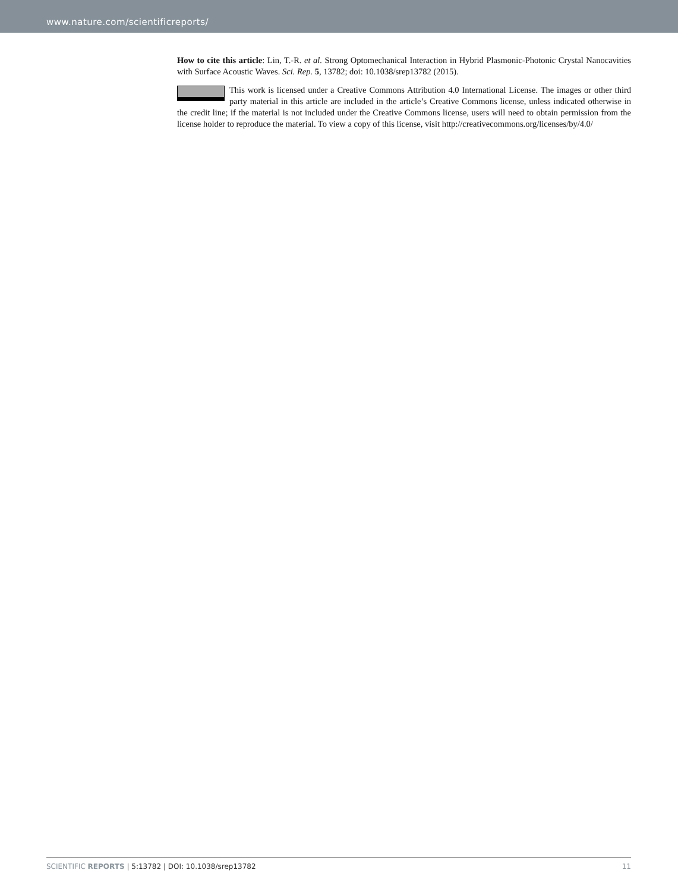www.nature.com/scientificreports/
How to cite this article: Lin, T.-R. et al. Strong Optomechanical Interaction in Hybrid Plasmonic-Photonic Crystal Nanocavities with Surface Acoustic Waves. Sci. Rep. 5, 13782; doi: 10.1038/srep13782 (2015).
This work is licensed under a Creative Commons Attribution 4.0 International License. The images or other third party material in this article are included in the article’s Creative Commons license, unless indicated otherwise in the credit line; if the material is not included under the Creative Commons license, users will need to obtain permission from the license holder to reproduce the material. To view a copy of this license, visit http://creativecommons.org/licenses/by/4.0/
SCIENTIFIC REPORTS | 5:13782 | DOI: 10.1038/srep13782
11